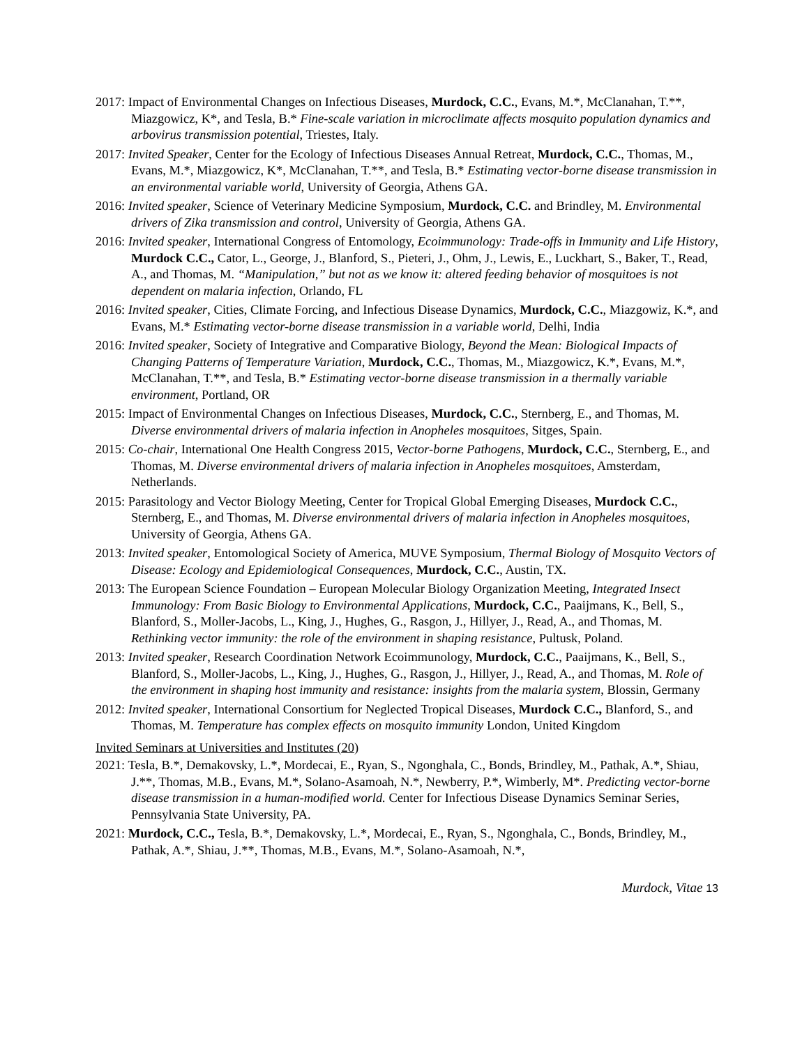2017: Impact of Environmental Changes on Infectious Diseases, Murdock, C.C., Evans, M.*, McClanahan, T.**, Miazgowicz, K*, and Tesla, B.* Fine-scale variation in microclimate affects mosquito population dynamics and arbovirus transmission potential, Triestes, Italy.
2017: Invited Speaker, Center for the Ecology of Infectious Diseases Annual Retreat, Murdock, C.C., Thomas, M., Evans, M.*, Miazgowicz, K*, McClanahan, T.**, and Tesla, B.* Estimating vector-borne disease transmission in an environmental variable world, University of Georgia, Athens GA.
2016: Invited speaker, Science of Veterinary Medicine Symposium, Murdock, C.C. and Brindley, M. Environmental drivers of Zika transmission and control, University of Georgia, Athens GA.
2016: Invited speaker, International Congress of Entomology, Ecoimmunology: Trade-offs in Immunity and Life History, Murdock C.C., Cator, L., George, J., Blanford, S., Pieteri, J., Ohm, J., Lewis, E., Luckhart, S., Baker, T., Read, A., and Thomas, M. “Manipulation,” but not as we know it: altered feeding behavior of mosquitoes is not dependent on malaria infection, Orlando, FL
2016: Invited speaker, Cities, Climate Forcing, and Infectious Disease Dynamics, Murdock, C.C., Miazgowiz, K.*, and Evans, M.* Estimating vector-borne disease transmission in a variable world, Delhi, India
2016: Invited speaker, Society of Integrative and Comparative Biology, Beyond the Mean: Biological Impacts of Changing Patterns of Temperature Variation, Murdock, C.C., Thomas, M., Miazgowicz, K.*, Evans, M.*, McClanahan, T.**, and Tesla, B.* Estimating vector-borne disease transmission in a thermally variable environment, Portland, OR
2015: Impact of Environmental Changes on Infectious Diseases, Murdock, C.C., Sternberg, E., and Thomas, M. Diverse environmental drivers of malaria infection in Anopheles mosquitoes, Sitges, Spain.
2015: Co-chair, International One Health Congress 2015, Vector-borne Pathogens, Murdock, C.C., Sternberg, E., and Thomas, M. Diverse environmental drivers of malaria infection in Anopheles mosquitoes, Amsterdam, Netherlands.
2015: Parasitology and Vector Biology Meeting, Center for Tropical Global Emerging Diseases, Murdock C.C., Sternberg, E., and Thomas, M. Diverse environmental drivers of malaria infection in Anopheles mosquitoes, University of Georgia, Athens GA.
2013: Invited speaker, Entomological Society of America, MUVE Symposium, Thermal Biology of Mosquito Vectors of Disease: Ecology and Epidemiological Consequences, Murdock, C.C., Austin, TX.
2013: The European Science Foundation – European Molecular Biology Organization Meeting, Integrated Insect Immunology: From Basic Biology to Environmental Applications, Murdock, C.C., Paaijmans, K., Bell, S., Blanford, S., Moller-Jacobs, L., King, J., Hughes, G., Rasgon, J., Hillyer, J., Read, A., and Thomas, M. Rethinking vector immunity: the role of the environment in shaping resistance, Pultusk, Poland.
2013: Invited speaker, Research Coordination Network Ecoimmunology, Murdock, C.C., Paaijmans, K., Bell, S., Blanford, S., Moller-Jacobs, L., King, J., Hughes, G., Rasgon, J., Hillyer, J., Read, A., and Thomas, M. Role of the environment in shaping host immunity and resistance: insights from the malaria system, Blossin, Germany
2012: Invited speaker, International Consortium for Neglected Tropical Diseases, Murdock C.C., Blanford, S., and Thomas, M. Temperature has complex effects on mosquito immunity London, United Kingdom
Invited Seminars at Universities and Institutes (20)
2021: Tesla, B.*, Demakovsky, L.*, Mordecai, E., Ryan, S., Ngonghala, C., Bonds, Brindley, M., Pathak, A.*, Shiau, J.**, Thomas, M.B., Evans, M.*, Solano-Asamoah, N.*, Newberry, P.*, Wimberly, M*. Predicting vector-borne disease transmission in a human-modified world. Center for Infectious Disease Dynamics Seminar Series, Pennsylvania State University, PA.
2021: Murdock, C.C., Tesla, B.*, Demakovsky, L.*, Mordecai, E., Ryan, S., Ngonghala, C., Bonds, Brindley, M., Pathak, A.*, Shiau, J.**, Thomas, M.B., Evans, M.*, Solano-Asamoah, N.*,
Murdock, Vitae 13